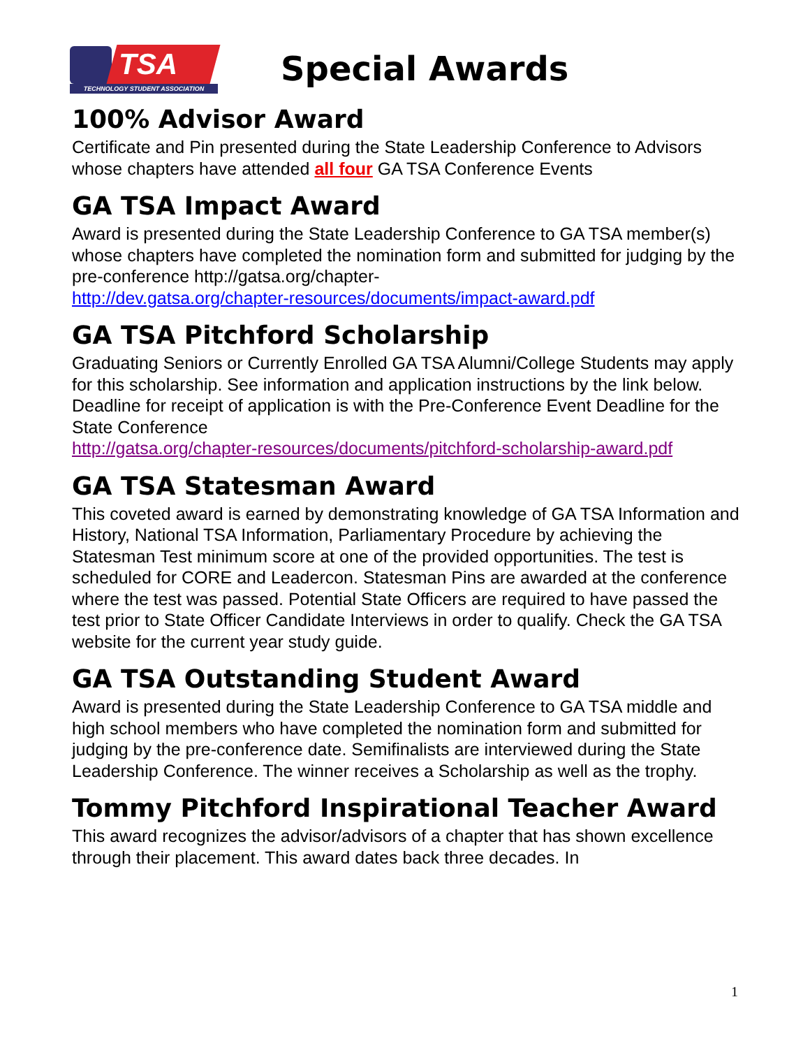TSA
TECHNOLOGY STUDENT ASSOCIATION
Special Awards
100% Advisor Award
Certificate and Pin presented during the State Leadership Conference to Advisors whose chapters have attended all four GA TSA Conference Events
GA TSA Impact Award
Award is presented during the State Leadership Conference to GA TSA member(s) whose chapters have completed the nomination form and submitted for judging by the pre-conference http://gatsa.org/chapter-
http://dev.gatsa.org/chapter-resources/documents/impact-award.pdf
GA TSA Pitchford Scholarship
Graduating Seniors or Currently Enrolled GA TSA Alumni/College Students may apply for this scholarship. See information and application instructions by the link below. Deadline for receipt of application is with the Pre-Conference Event Deadline for the State Conference
http://gatsa.org/chapter-resources/documents/pitchford-scholarship-award.pdf
GA TSA Statesman Award
This coveted award is earned by demonstrating knowledge of GA TSA Information and History, National TSA Information, Parliamentary Procedure by achieving the Statesman Test minimum score at one of the provided opportunities. The test is scheduled for CORE and Leadercon. Statesman Pins are awarded at the conference where the test was passed. Potential State Officers are required to have passed the test prior to State Officer Candidate Interviews in order to qualify. Check the GA TSA website for the current year study guide.
GA TSA Outstanding Student Award
Award is presented during the State Leadership Conference to GA TSA middle and high school members who have completed the nomination form and submitted for judging by the pre-conference date. Semifinalists are interviewed during the State Leadership Conference. The winner receives a Scholarship as well as the trophy.
Tommy Pitchford Inspirational Teacher Award
This award recognizes the advisor/advisors of a chapter that has shown excellence through their placement. This award dates back three decades. In
1